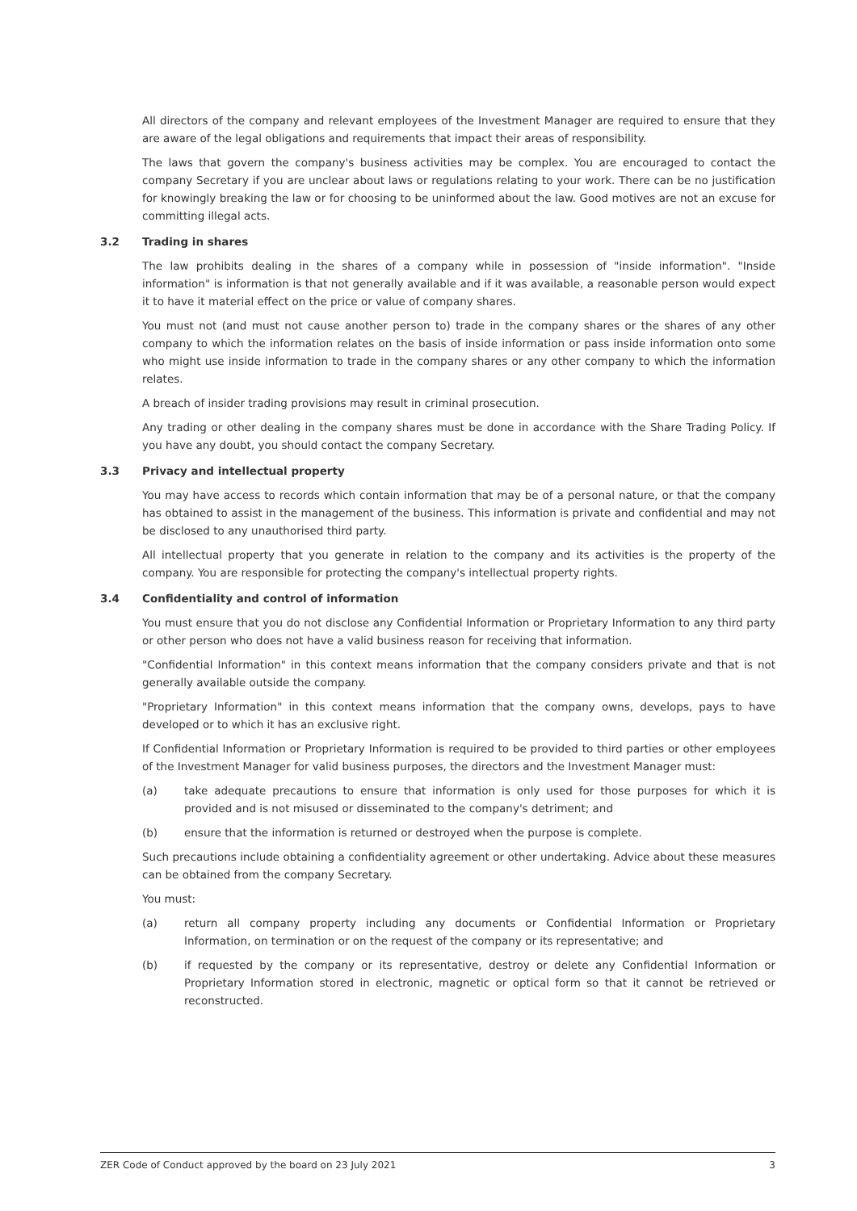All directors of the company and relevant employees of the Investment Manager are required to ensure that they are aware of the legal obligations and requirements that impact their areas of responsibility.
The laws that govern the company's business activities may be complex. You are encouraged to contact the company Secretary if you are unclear about laws or regulations relating to your work. There can be no justification for knowingly breaking the law or for choosing to be uninformed about the law. Good motives are not an excuse for committing illegal acts.
3.2 Trading in shares
The law prohibits dealing in the shares of a company while in possession of "inside information". "Inside information" is information is that not generally available and if it was available, a reasonable person would expect it to have it material effect on the price or value of company shares.
You must not (and must not cause another person to) trade in the company shares or the shares of any other company to which the information relates on the basis of inside information or pass inside information onto some who might use inside information to trade in the company shares or any other company to which the information relates.
A breach of insider trading provisions may result in criminal prosecution.
Any trading or other dealing in the company shares must be done in accordance with the Share Trading Policy. If you have any doubt, you should contact the company Secretary.
3.3 Privacy and intellectual property
You may have access to records which contain information that may be of a personal nature, or that the company has obtained to assist in the management of the business. This information is private and confidential and may not be disclosed to any unauthorised third party.
All intellectual property that you generate in relation to the company and its activities is the property of the company. You are responsible for protecting the company's intellectual property rights.
3.4 Confidentiality and control of information
You must ensure that you do not disclose any Confidential Information or Proprietary Information to any third party or other person who does not have a valid business reason for receiving that information.
"Confidential Information" in this context means information that the company considers private and that is not generally available outside the company.
"Proprietary Information" in this context means information that the company owns, develops, pays to have developed or to which it has an exclusive right.
If Confidential Information or Proprietary Information is required to be provided to third parties or other employees of the Investment Manager for valid business purposes, the directors and the Investment Manager must:
(a) take adequate precautions to ensure that information is only used for those purposes for which it is provided and is not misused or disseminated to the company's detriment; and
(b) ensure that the information is returned or destroyed when the purpose is complete.
Such precautions include obtaining a confidentiality agreement or other undertaking. Advice about these measures can be obtained from the company Secretary.
You must:
(a) return all company property including any documents or Confidential Information or Proprietary Information, on termination or on the request of the company or its representative; and
(b) if requested by the company or its representative, destroy or delete any Confidential Information or Proprietary Information stored in electronic, magnetic or optical form so that it cannot be retrieved or reconstructed.
ZER Code of Conduct approved by the board on 23 July 2021 3